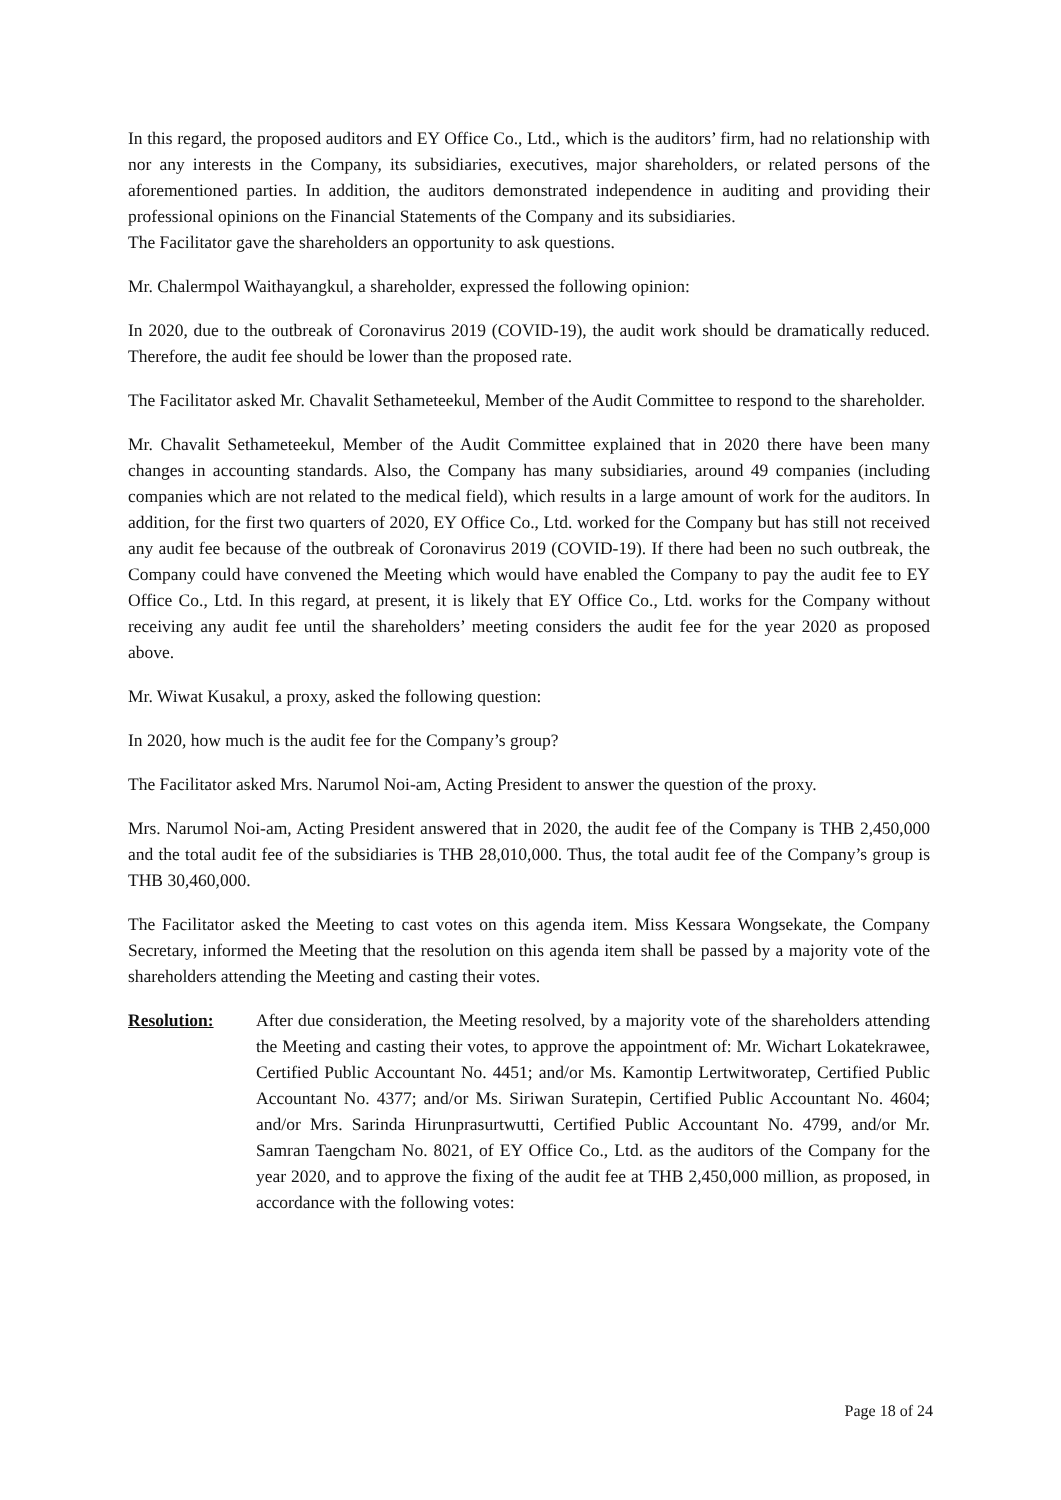In this regard, the proposed auditors and EY Office Co., Ltd., which is the auditors’ firm, had no relationship with nor any interests in the Company, its subsidiaries, executives, major shareholders, or related persons of the aforementioned parties. In addition, the auditors demonstrated independence in auditing and providing their professional opinions on the Financial Statements of the Company and its subsidiaries.
The Facilitator gave the shareholders an opportunity to ask questions.
Mr. Chalermpol Waithayangkul, a shareholder, expressed the following opinion:
In 2020, due to the outbreak of Coronavirus 2019 (COVID-19), the audit work should be dramatically reduced. Therefore, the audit fee should be lower than the proposed rate.
The Facilitator asked Mr. Chavalit Sethameteekul, Member of the Audit Committee to respond to the shareholder.
Mr. Chavalit Sethameteekul, Member of the Audit Committee explained that in 2020 there have been many changes in accounting standards. Also, the Company has many subsidiaries, around 49 companies (including companies which are not related to the medical field), which results in a large amount of work for the auditors. In addition, for the first two quarters of 2020, EY Office Co., Ltd. worked for the Company but has still not received any audit fee because of the outbreak of Coronavirus 2019 (COVID-19). If there had been no such outbreak, the Company could have convened the Meeting which would have enabled the Company to pay the audit fee to EY Office Co., Ltd. In this regard, at present, it is likely that EY Office Co., Ltd. works for the Company without receiving any audit fee until the shareholders’ meeting considers the audit fee for the year 2020 as proposed above.
Mr. Wiwat Kusakul, a proxy, asked the following question:
In 2020, how much is the audit fee for the Company’s group?
The Facilitator asked Mrs. Narumol Noi-am, Acting President to answer the question of the proxy.
Mrs. Narumol Noi-am, Acting President answered that in 2020, the audit fee of the Company is THB 2,450,000 and the total audit fee of the subsidiaries is THB 28,010,000. Thus, the total audit fee of the Company’s group is THB 30,460,000.
The Facilitator asked the Meeting to cast votes on this agenda item. Miss Kessara Wongsekate, the Company Secretary, informed the Meeting that the resolution on this agenda item shall be passed by a majority vote of the shareholders attending the Meeting and casting their votes.
Resolution: After due consideration, the Meeting resolved, by a majority vote of the shareholders attending the Meeting and casting their votes, to approve the appointment of: Mr. Wichart Lokatekrawee, Certified Public Accountant No. 4451; and/or Ms. Kamontip Lertwitworatep, Certified Public Accountant No. 4377; and/or Ms. Siriwan Suratepin, Certified Public Accountant No. 4604; and/or Mrs. Sarinda Hirunprasurtwutti, Certified Public Accountant No. 4799, and/or Mr. Samran Taengcham No. 8021, of EY Office Co., Ltd. as the auditors of the Company for the year 2020, and to approve the fixing of the audit fee at THB 2,450,000 million, as proposed, in accordance with the following votes:
Page 18 of 24